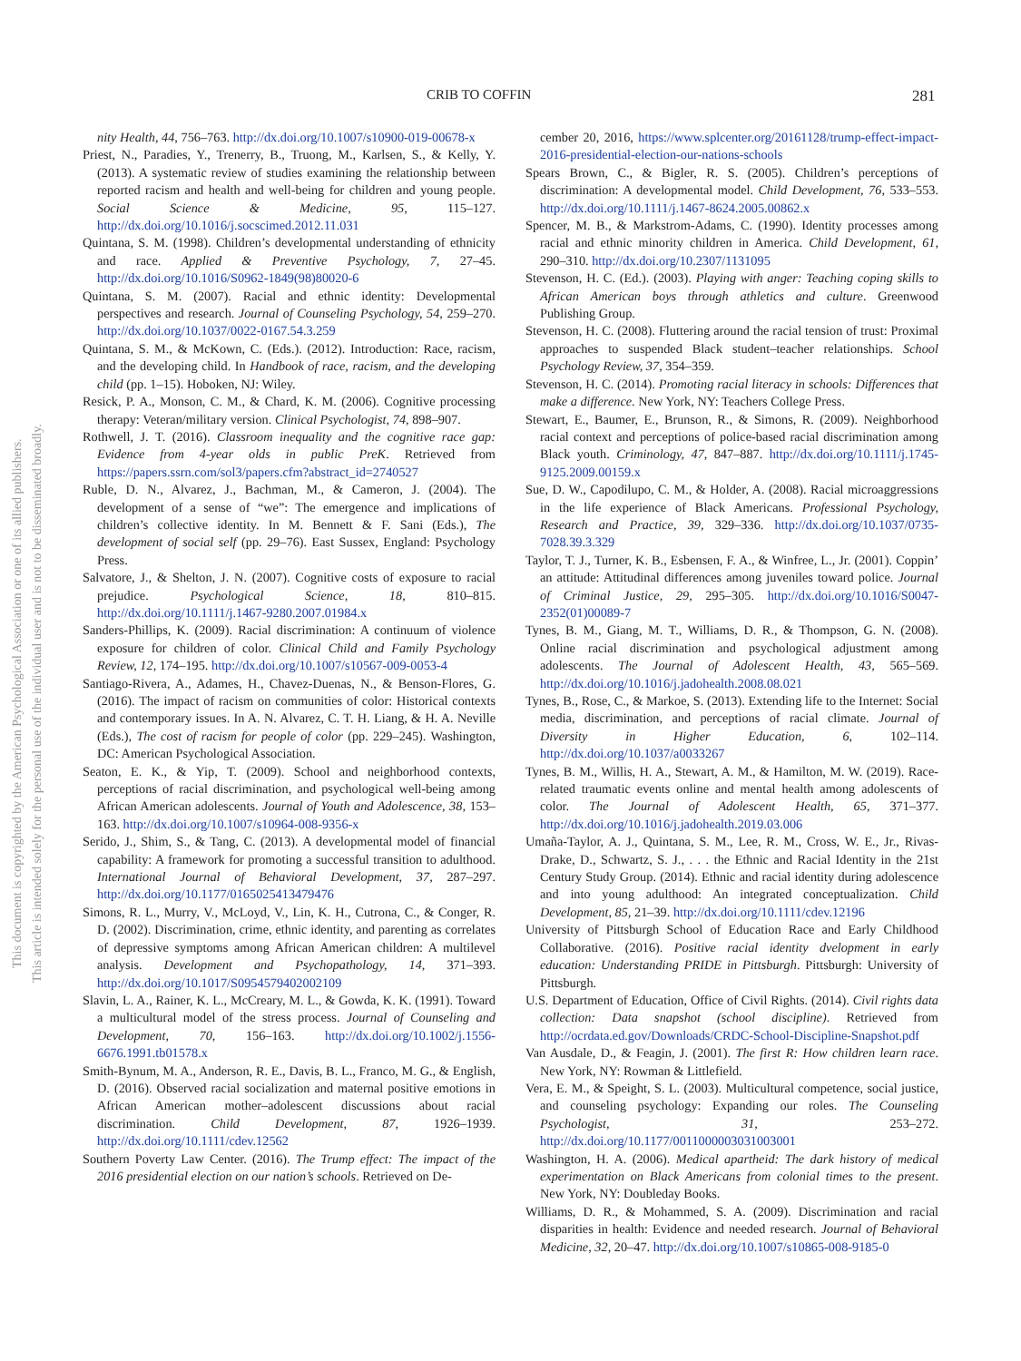This document is copyrighted by the American Psychological Association or one of its allied publishers.
This article is intended solely for the personal use of the individual user and is not to be disseminated broadly.
CRIB TO COFFIN 281
nity Health, 44, 756–763. http://dx.doi.org/10.1007/s10900-019-00678-x
Priest, N., Paradies, Y., Trenerry, B., Truong, M., Karlsen, S., & Kelly, Y. (2013). A systematic review of studies examining the relationship between reported racism and health and well-being for children and young people. Social Science & Medicine, 95, 115–127. http://dx.doi.org/10.1016/j.socscimed.2012.11.031
Quintana, S. M. (1998). Children’s developmental understanding of ethnicity and race. Applied & Preventive Psychology, 7, 27–45. http://dx.doi.org/10.1016/S0962-1849(98)80020-6
Quintana, S. M. (2007). Racial and ethnic identity: Developmental perspectives and research. Journal of Counseling Psychology, 54, 259–270. http://dx.doi.org/10.1037/0022-0167.54.3.259
Quintana, S. M., & McKown, C. (Eds.). (2012). Introduction: Race, racism, and the developing child. In Handbook of race, racism, and the developing child (pp. 1–15). Hoboken, NJ: Wiley.
Resick, P. A., Monson, C. M., & Chard, K. M. (2006). Cognitive processing therapy: Veteran/military version. Clinical Psychologist, 74, 898–907.
Rothwell, J. T. (2016). Classroom inequality and the cognitive race gap: Evidence from 4-year olds in public PreK. Retrieved from https://papers.ssrn.com/sol3/papers.cfm?abstract_id=2740527
Ruble, D. N., Alvarez, J., Bachman, M., & Cameron, J. (2004). The development of a sense of “we”: The emergence and implications of children’s collective identity. In M. Bennett & F. Sani (Eds.), The development of social self (pp. 29–76). East Sussex, England: Psychology Press.
Salvatore, J., & Shelton, J. N. (2007). Cognitive costs of exposure to racial prejudice. Psychological Science, 18, 810–815. http://dx.doi.org/10.1111/j.1467-9280.2007.01984.x
Sanders-Phillips, K. (2009). Racial discrimination: A continuum of violence exposure for children of color. Clinical Child and Family Psychology Review, 12, 174–195. http://dx.doi.org/10.1007/s10567-009-0053-4
Santiago-Rivera, A., Adames, H., Chavez-Duenas, N., & Benson-Flores, G. (2016). The impact of racism on communities of color: Historical contexts and contemporary issues. In A. N. Alvarez, C. T. H. Liang, & H. A. Neville (Eds.), The cost of racism for people of color (pp. 229–245). Washington, DC: American Psychological Association.
Seaton, E. K., & Yip, T. (2009). School and neighborhood contexts, perceptions of racial discrimination, and psychological well-being among African American adolescents. Journal of Youth and Adolescence, 38, 153–163. http://dx.doi.org/10.1007/s10964-008-9356-x
Serido, J., Shim, S., & Tang, C. (2013). A developmental model of financial capability: A framework for promoting a successful transition to adulthood. International Journal of Behavioral Development, 37, 287–297. http://dx.doi.org/10.1177/0165025413479476
Simons, R. L., Murry, V., McLoyd, V., Lin, K. H., Cutrona, C., & Conger, R. D. (2002). Discrimination, crime, ethnic identity, and parenting as correlates of depressive symptoms among African American children: A multilevel analysis. Development and Psychopathology, 14, 371–393. http://dx.doi.org/10.1017/S0954579402002109
Slavin, L. A., Rainer, K. L., McCreary, M. L., & Gowda, K. K. (1991). Toward a multicultural model of the stress process. Journal of Counseling and Development, 70, 156–163. http://dx.doi.org/10.1002/j.1556-6676.1991.tb01578.x
Smith-Bynum, M. A., Anderson, R. E., Davis, B. L., Franco, M. G., & English, D. (2016). Observed racial socialization and maternal positive emotions in African American mother–adolescent discussions about racial discrimination. Child Development, 87, 1926–1939. http://dx.doi.org/10.1111/cdev.12562
Southern Poverty Law Center. (2016). The Trump effect: The impact of the 2016 presidential election on our nation’s schools. Retrieved on De-
cember 20, 2016, https://www.splcenter.org/20161128/trump-effect-impact-2016-presidential-election-our-nations-schools
Spears Brown, C., & Bigler, R. S. (2005). Children’s perceptions of discrimination: A developmental model. Child Development, 76, 533–553. http://dx.doi.org/10.1111/j.1467-8624.2005.00862.x
Spencer, M. B., & Markstrom-Adams, C. (1990). Identity processes among racial and ethnic minority children in America. Child Development, 61, 290–310. http://dx.doi.org/10.2307/1131095
Stevenson, H. C. (Ed.). (2003). Playing with anger: Teaching coping skills to African American boys through athletics and culture. Greenwood Publishing Group.
Stevenson, H. C. (2008). Fluttering around the racial tension of trust: Proximal approaches to suspended Black student–teacher relationships. School Psychology Review, 37, 354–359.
Stevenson, H. C. (2014). Promoting racial literacy in schools: Differences that make a difference. New York, NY: Teachers College Press.
Stewart, E., Baumer, E., Brunson, R., & Simons, R. (2009). Neighborhood racial context and perceptions of police-based racial discrimination among Black youth. Criminology, 47, 847–887. http://dx.doi.org/10.1111/j.1745-9125.2009.00159.x
Sue, D. W., Capodilupo, C. M., & Holder, A. (2008). Racial microaggressions in the life experience of Black Americans. Professional Psychology, Research and Practice, 39, 329–336. http://dx.doi.org/10.1037/0735-7028.39.3.329
Taylor, T. J., Turner, K. B., Esbensen, F. A., & Winfree, L., Jr. (2001). Coppin’ an attitude: Attitudinal differences among juveniles toward police. Journal of Criminal Justice, 29, 295–305. http://dx.doi.org/10.1016/S0047-2352(01)00089-7
Tynes, B. M., Giang, M. T., Williams, D. R., & Thompson, G. N. (2008). Online racial discrimination and psychological adjustment among adolescents. The Journal of Adolescent Health, 43, 565–569. http://dx.doi.org/10.1016/j.jadohealth.2008.08.021
Tynes, B., Rose, C., & Markoe, S. (2013). Extending life to the Internet: Social media, discrimination, and perceptions of racial climate. Journal of Diversity in Higher Education, 6, 102–114. http://dx.doi.org/10.1037/a0033267
Tynes, B. M., Willis, H. A., Stewart, A. M., & Hamilton, M. W. (2019). Race-related traumatic events online and mental health among adolescents of color. The Journal of Adolescent Health, 65, 371–377. http://dx.doi.org/10.1016/j.jadohealth.2019.03.006
Umaña-Taylor, A. J., Quintana, S. M., Lee, R. M., Cross, W. E., Jr., Rivas-Drake, D., Schwartz, S. J., . . . the Ethnic and Racial Identity in the 21st Century Study Group. (2014). Ethnic and racial identity during adolescence and into young adulthood: An integrated conceptualization. Child Development, 85, 21–39. http://dx.doi.org/10.1111/cdev.12196
University of Pittsburgh School of Education Race and Early Childhood Collaborative. (2016). Positive racial identity dvelopment in early education: Understanding PRIDE in Pittsburgh. Pittsburgh: University of Pittsburgh.
U.S. Department of Education, Office of Civil Rights. (2014). Civil rights data collection: Data snapshot (school discipline). Retrieved from http://ocrdata.ed.gov/Downloads/CRDC-School-Discipline-Snapshot.pdf
Van Ausdale, D., & Feagin, J. (2001). The first R: How children learn race. New York, NY: Rowman & Littlefield.
Vera, E. M., & Speight, S. L. (2003). Multicultural competence, social justice, and counseling psychology: Expanding our roles. The Counseling Psychologist, 31, 253–272. http://dx.doi.org/10.1177/0011000003031003001
Washington, H. A. (2006). Medical apartheid: The dark history of medical experimentation on Black Americans from colonial times to the present. New York, NY: Doubleday Books.
Williams, D. R., & Mohammed, S. A. (2009). Discrimination and racial disparities in health: Evidence and needed research. Journal of Behavioral Medicine, 32, 20–47. http://dx.doi.org/10.1007/s10865-008-9185-0